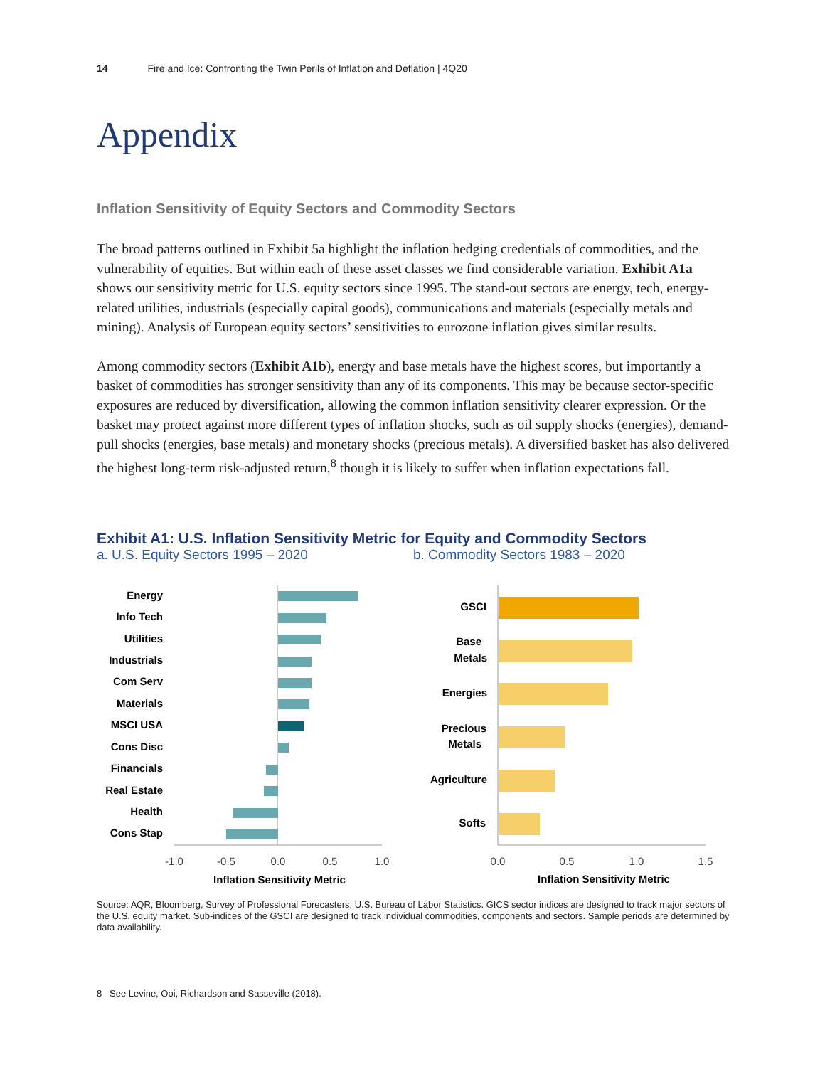14 Fire and Ice: Confronting the Twin Perils of Inflation and Deflation | 4Q20
Appendix
Inflation Sensitivity of Equity Sectors and Commodity Sectors
The broad patterns outlined in Exhibit 5a highlight the inflation hedging credentials of commodities, and the vulnerability of equities. But within each of these asset classes we find considerable variation. Exhibit A1a shows our sensitivity metric for U.S. equity sectors since 1995. The stand-out sectors are energy, tech, energy-related utilities, industrials (especially capital goods), communications and materials (especially metals and mining). Analysis of European equity sectors’ sensitivities to eurozone inflation gives similar results.
Among commodity sectors (Exhibit A1b), energy and base metals have the highest scores, but importantly a basket of commodities has stronger sensitivity than any of its components. This may be because sector-specific exposures are reduced by diversification, allowing the common inflation sensitivity clearer expression. Or the basket may protect against more different types of inflation shocks, such as oil supply shocks (energies), demand-pull shocks (energies, base metals) and monetary shocks (precious metals). A diversified basket has also delivered the highest long-term risk-adjusted return,<sup>8</sup> though it is likely to suffer when inflation expectations fall.
Exhibit A1: U.S. Inflation Sensitivity Metric for Equity and Commodity Sectors
a. U.S. Equity Sectors 1995 – 2020 b. Commodity Sectors 1983 – 2020
Energy
Info Tech
Utilities
Industrials
Com Serv
Materials
MSCI USA
Cons Disc
Financials
Real Estate
Health
Cons Stap
-1.0
-0.5
0.0
0.5
1.0
Inflation Sensitivity Metric
GSCI
Base
Metals
Energies
Precious
Metals
Agriculture
Softs
0.0
0.5
1.0
1.5
Inflation Sensitivity Metric
Source: AQR, Bloomberg, Survey of Professional Forecasters, U.S. Bureau of Labor Statistics. GICS sector indices are designed to track major sectors of the U.S. equity market. Sub-indices of the GSCI are designed to track individual commodities, components and sectors. Sample periods are determined by data availability.
8 See Levine, Ooi, Richardson and Sasseville (2018).